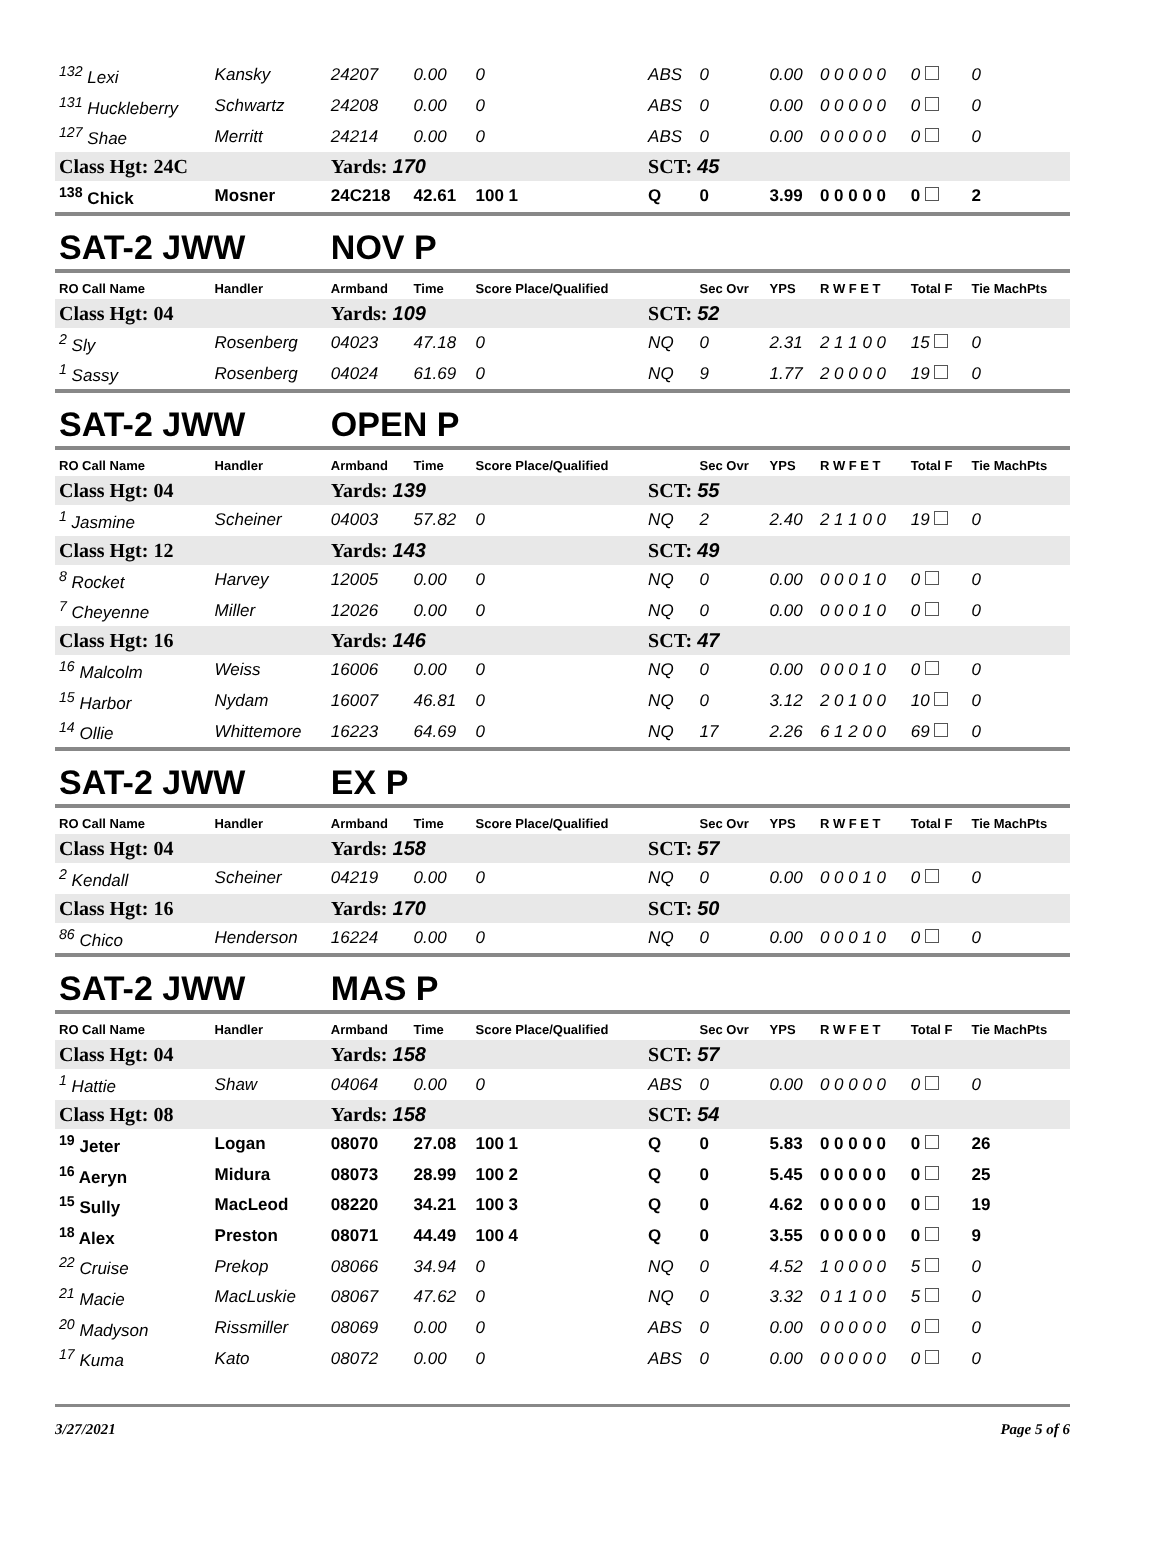| <sup>132</sup> Lexi | Kansky | 24207 | 0.00 | 0 | ABS | 0 | 0.00 | 0 0 0 0 0 | 0 | 0 |
| <sup>131</sup> Huckleberry | Schwartz | 24208 | 0.00 | 0 | ABS | 0 | 0.00 | 0 0 0 0 0 | 0 | 0 |
| <sup>127</sup> Shae | Merritt | 24214 | 0.00 | 0 | ABS | 0 | 0.00 | 0 0 0 0 0 | 0 | 0 |
| Class Hgt: 24C | | Yards: 170 | | | SCT: 45 | | | | | |
| <sup>138</sup> Chick | Mosner | 24C218 | 42.61 | 100 1 | Q | 0 | 3.99 | 0 0 0 0 0 | 0 | 2 |
| SAT-2 JWW | | NOV P | | | | | | | | |
| RO Call Name | Handler | Armband | Time | Score Place/Qualified | | Sec Ovr | YPS | R W F E T | Total F | Tie MachPts |
| Class Hgt: 04 | | Yards: 109 | | | SCT: 52 | | | | | |
| <sup>2</sup> Sly | Rosenberg | 04023 | 47.18 | 0 | NQ | 0 | 2.31 | 2 1 1 0 0 | 15 | 0 |
| <sup>1</sup> Sassy | Rosenberg | 04024 | 61.69 | 0 | NQ | 9 | 1.77 | 2 0 0 0 0 | 19 | 0 |
| SAT-2 JWW | | OPEN P | | | | | | | | |
| RO Call Name | Handler | Armband | Time | Score Place/Qualified | | Sec Ovr | YPS | R W F E T | Total F | Tie MachPts |
| Class Hgt: 04 | | Yards: 139 | | | SCT: 55 | | | | | |
| <sup>1</sup> Jasmine | Scheiner | 04003 | 57.82 | 0 | NQ | 2 | 2.40 | 2 1 1 0 0 | 19 | 0 |
| Class Hgt: 12 | | Yards: 143 | | | SCT: 49 | | | | | |
| <sup>8</sup> Rocket | Harvey | 12005 | 0.00 | 0 | NQ | 0 | 0.00 | 0 0 0 1 0 | 0 | 0 |
| <sup>7</sup> Cheyenne | Miller | 12026 | 0.00 | 0 | NQ | 0 | 0.00 | 0 0 0 1 0 | 0 | 0 |
| Class Hgt: 16 | | Yards: 146 | | | SCT: 47 | | | | | |
| <sup>16</sup> Malcolm | Weiss | 16006 | 0.00 | 0 | NQ | 0 | 0.00 | 0 0 0 1 0 | 0 | 0 |
| <sup>15</sup> Harbor | Nydam | 16007 | 46.81 | 0 | NQ | 0 | 3.12 | 2 0 1 0 0 | 10 | 0 |
| <sup>14</sup> Ollie | Whittemore | 16223 | 64.69 | 0 | NQ | 17 | 2.26 | 6 1 2 0 0 | 69 | 0 |
| SAT-2 JWW | | EX P | | | | | | | | |
| RO Call Name | Handler | Armband | Time | Score Place/Qualified | | Sec Ovr | YPS | R W F E T | Total F | Tie MachPts |
| Class Hgt: 04 | | Yards: 158 | | | SCT: 57 | | | | | |
| <sup>2</sup> Kendall | Scheiner | 04219 | 0.00 | 0 | NQ | 0 | 0.00 | 0 0 0 1 0 | 0 | 0 |
| Class Hgt: 16 | | Yards: 170 | | | SCT: 50 | | | | | |
| <sup>86</sup> Chico | Henderson | 16224 | 0.00 | 0 | NQ | 0 | 0.00 | 0 0 0 1 0 | 0 | 0 |
| SAT-2 JWW | | MAS P | | | | | | | | |
| RO Call Name | Handler | Armband | Time | Score Place/Qualified | | Sec Ovr | YPS | R W F E T | Total F | Tie MachPts |
| Class Hgt: 04 | | Yards: 158 | | | SCT: 57 | | | | | |
| <sup>1</sup> Hattie | Shaw | 04064 | 0.00 | 0 | ABS | 0 | 0.00 | 0 0 0 0 0 | 0 | 0 |
| Class Hgt: 08 | | Yards: 158 | | | SCT: 54 | | | | | |
| <sup>19</sup> Jeter | Logan | 08070 | 27.08 | 100 1 | Q | 0 | 5.83 | 0 0 0 0 0 | 0 | 26 |
| <sup>16</sup> Aeryn | Midura | 08073 | 28.99 | 100 2 | Q | 0 | 5.45 | 0 0 0 0 0 | 0 | 25 |
| <sup>15</sup> Sully | MacLeod | 08220 | 34.21 | 100 3 | Q | 0 | 4.62 | 0 0 0 0 0 | 0 | 19 |
| <sup>18</sup> Alex | Preston | 08071 | 44.49 | 100 4 | Q | 0 | 3.55 | 0 0 0 0 0 | 0 | 9 |
| <sup>22</sup> Cruise | Prekop | 08066 | 34.94 | 0 | NQ | 0 | 4.52 | 1 0 0 0 0 | 5 | 0 |
| <sup>21</sup> Macie | MacLuskie | 08067 | 47.62 | 0 | NQ | 0 | 3.32 | 0 1 1 0 0 | 5 | 0 |
| <sup>20</sup> Madyson | Rissmiller | 08069 | 0.00 | 0 | ABS | 0 | 0.00 | 0 0 0 0 0 | 0 | 0 |
| <sup>17</sup> Kuma | Kato | 08072 | 0.00 | 0 | ABS | 0 | 0.00 | 0 0 0 0 0 | 0 | 0 |
3/27/2021 Page 5 of 6